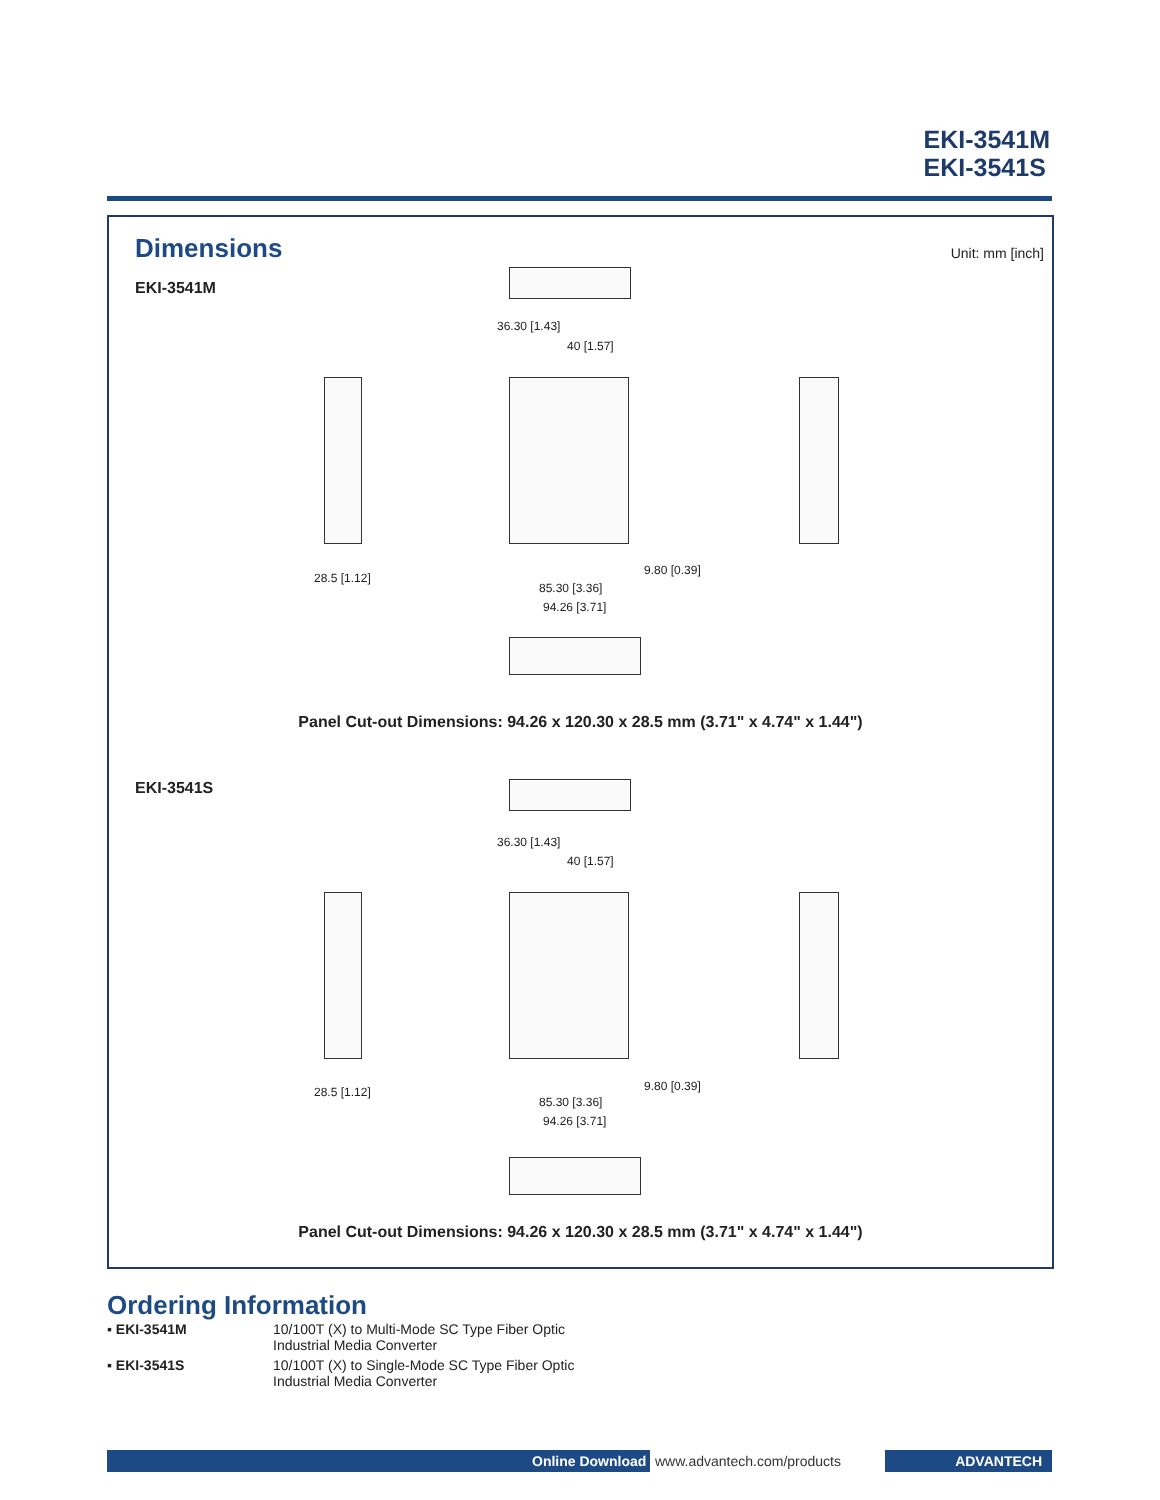EKI-3541M
EKI-3541S
Dimensions Unit: mm [inch]
EKI-3541M
36.30 [1.43]
40 [1.57]
28.5 [1.12]
85.30 [3.36]
94.26 [3.71]
9.80 [0.39]
Panel Cut-out Dimensions: 94.26 x 120.30 x 28.5 mm (3.71" x 4.74" x 1.44")
EKI-3541S
36.30 [1.43]
40 [1.57]
28.5 [1.12]
85.30 [3.36]
94.26 [3.71]
9.80 [0.39]
Panel Cut-out Dimensions: 94.26 x 120.30 x 28.5 mm (3.71" x 4.74" x 1.44")
Ordering Information
| ▪ EKI-3541M | 10/100T (X) to Multi-Mode SC Type Fiber Optic Industrial Media Converter |
| ▪ EKI-3541S | 10/100T (X) to Single-Mode SC Type Fiber Optic Industrial Media Converter |
Online Download www.advantech.com/products ADVANTECH